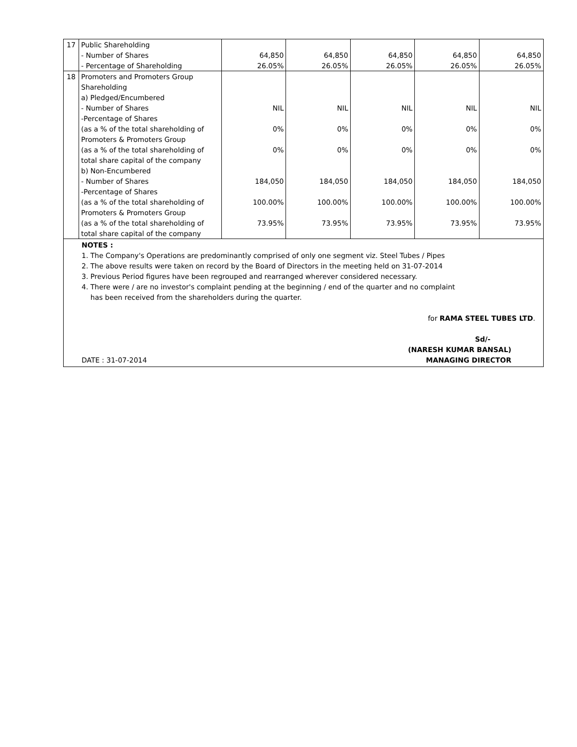| 17 | Public Shareholding | | | | | |
| | - Number of Shares | 64,850 | 64,850 | 64,850 | 64,850 | 64,850 |
| | - Percentage of Shareholding | 26.05% | 26.05% | 26.05% | 26.05% | 26.05% |
| 18 | Promoters and Promoters Group | | | | | |
| | Shareholding | | | | | |
| | a) Pledged/Encumbered | | | | | |
| | - Number of Shares | NIL | NIL | NIL | NIL | NIL |
| | -Percentage of Shares | | | | | |
| | (as a % of the total shareholding of | 0% | 0% | 0% | 0% | 0% |
| | Promoters & Promoters Group | | | | | |
| | (as a % of the total shareholding of | 0% | 0% | 0% | 0% | 0% |
| | total share capital of the company | | | | | |
| | b) Non-Encumbered | | | | | |
| | - Number of Shares | 184,050 | 184,050 | 184,050 | 184,050 | 184,050 |
| | -Percentage of Shares | | | | | |
| | (as a % of the total shareholding of | 100.00% | 100.00% | 100.00% | 100.00% | 100.00% |
| | Promoters & Promoters Group | | | | | |
| | (as a % of the total shareholding of | 73.95% | 73.95% | 73.95% | 73.95% | 73.95% |
| | total share capital of the company | | | | | |
NOTES :
1. The Company's Operations are predominantly comprised of only one segment viz. Steel Tubes / Pipes
2. The above results were taken on record by the Board of Directors in the meeting held on 31-07-2014
3. Previous Period figures have been regrouped and rearranged wherever considered necessary.
4. There were / are no investor's complaint pending at the beginning / end of the quarter and no complaint
has been received from the shareholders during the quarter.
for RAMA STEEL TUBES LTD.
Sd/-
(NARESH KUMAR BANSAL)
DATE : 31-07-2014 MANAGING DIRECTOR